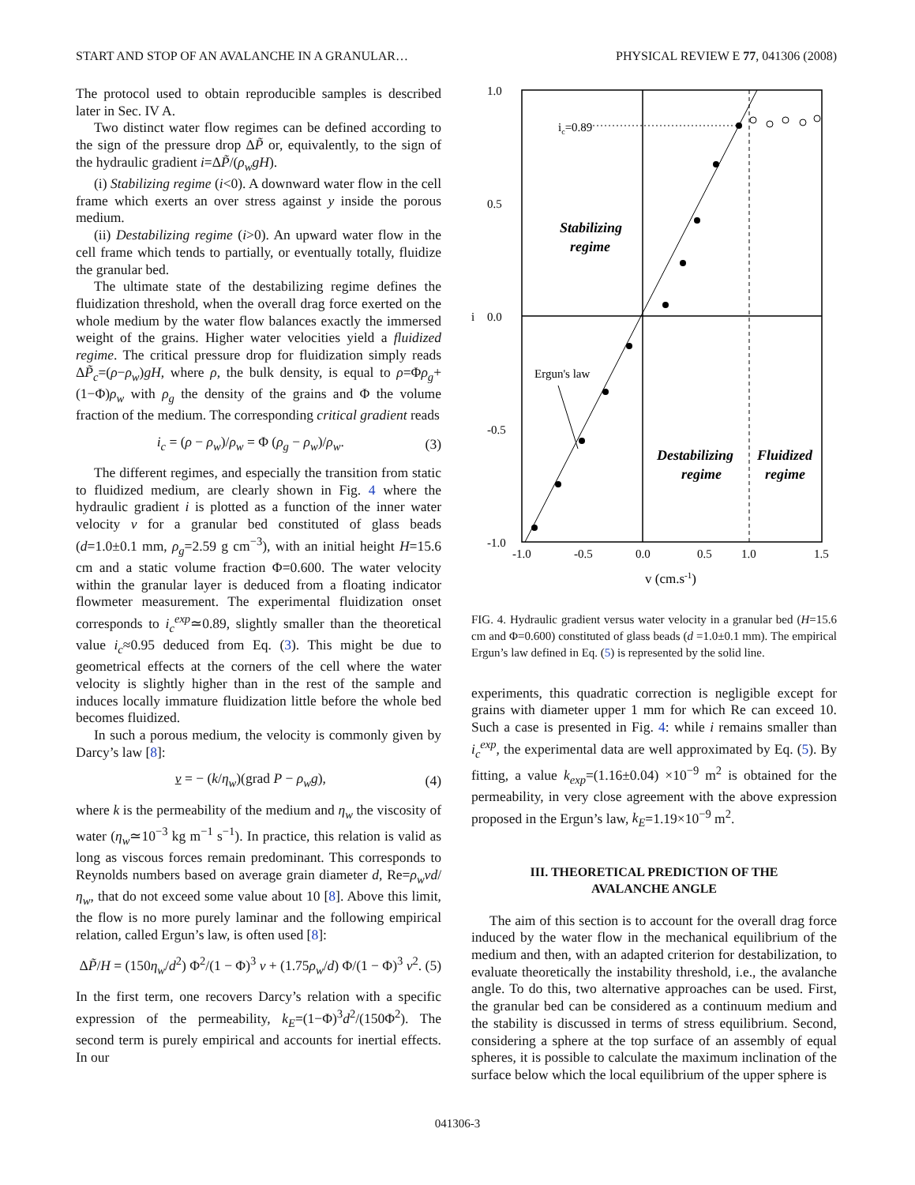START AND STOP OF AN AVALANCHE IN A GRANULAR… PHYSICAL REVIEW E 77, 041306 (2008)
The protocol used to obtain reproducible samples is described later in Sec. IV A.
Two distinct water flow regimes can be defined according to the sign of the pressure drop ΔP̃ or, equivalently, to the sign of the hydraulic gradient i=ΔP̃/(ρ<sub>w</sub>gH).
(i) Stabilizing regime (i<0). A downward water flow in the cell frame which exerts an over stress against y inside the porous medium.
(ii) Destabilizing regime (i>0). An upward water flow in the cell frame which tends to partially, or eventually totally, fluidize the granular bed.
The ultimate state of the destabilizing regime defines the fluidization threshold, when the overall drag force exerted on the whole medium by the water flow balances exactly the immersed weight of the grains. Higher water velocities yield a fluidized regime. The critical pressure drop for fluidization simply reads ΔP̃<sub>c</sub>=(ρ−ρ<sub>w</sub>)gH, where ρ, the bulk density, is equal to ρ=Φρ<sub>g</sub>+(1−Φ)ρ<sub>w</sub> with ρ<sub>g</sub> the density of the grains and Φ the volume fraction of the medium. The corresponding critical gradient reads
i<sub>c</sub> = (ρ − ρ<sub>w</sub>)/ρ<sub>w</sub> = Φ (ρ<sub>g</sub> − ρ<sub>w</sub>)/ρ<sub>w</sub>. (3)
The different regimes, and especially the transition from static to fluidized medium, are clearly shown in Fig. 4 where the hydraulic gradient i is plotted as a function of the inner water velocity v for a granular bed constituted of glass beads (d=1.0±0.1 mm, ρ<sub>g</sub>=2.59 g cm<sup>−3</sup>), with an initial height H=15.6 cm and a static volume fraction Φ=0.600. The water velocity within the granular layer is deduced from a floating indicator flowmeter measurement. The experimental fluidization onset corresponds to i<sub>c</sub><sup>exp</sup>≃0.89, slightly smaller than the theoretical value i<sub>c</sub>≈0.95 deduced from Eq. (3). This might be due to geometrical effects at the corners of the cell where the water velocity is slightly higher than in the rest of the sample and induces locally immature fluidization little before the whole bed becomes fluidized.
In such a porous medium, the velocity is commonly given by Darcy’s law [8]:
v = − (k/η<sub>w</sub>)(grad P − ρ<sub>w</sub>g), (4)
where k is the permeability of the medium and η<sub>w</sub> the viscosity of water (η<sub>w</sub>≃10<sup>−3</sup> kg m<sup>−1</sup> s<sup>−1</sup>). In practice, this relation is valid as long as viscous forces remain predominant. This corresponds to Reynolds numbers based on average grain diameter d, Re=ρ<sub>w</sub>vd/η<sub>w</sub>, that do not exceed some value about 10 [8]. Above this limit, the flow is no more purely laminar and the following empirical relation, called Ergun’s law, is often used [8]:
ΔP̃/H = (150η<sub>w</sub>/d<sup>2</sup>) Φ<sup>2</sup>/(1 − Φ)<sup>3</sup> v + (1.75ρ<sub>w</sub>/d) Φ/(1 − Φ)<sup>3</sup> v<sup>2</sup>. (5)
In the first term, one recovers Darcy’s relation with a specific expression of the permeability, k<sub>E</sub>=(1−Φ)<sup>3</sup>d<sup>2</sup>/(150Φ<sup>2</sup>). The second term is purely empirical and accounts for inertial effects. In our
ic=0.89
Stabilizing
regime
Ergun's law
Destabilizing
regime
Fluidized
regime
1.0
0.5
0.0
-0.5
-1.0
i
-1.0
-0.5
0.0
0.5
1.0
1.5
v (cm.s-1)
FIG. 4. Hydraulic gradient versus water velocity in a granular bed (H=15.6 cm and Φ=0.600) constituted of glass beads (d =1.0±0.1 mm). The empirical Ergun’s law defined in Eq. (5) is represented by the solid line.
experiments, this quadratic correction is negligible except for grains with diameter upper 1 mm for which Re can exceed 10. Such a case is presented in Fig. 4: while i remains smaller than i<sub>c</sub><sup>exp</sup>, the experimental data are well approximated by Eq. (5). By fitting, a value k<sub>exp</sub>=(1.16±0.04) ×10<sup>−9</sup> m<sup>2</sup> is obtained for the permeability, in very close agreement with the above expression proposed in the Ergun’s law, k<sub>E</sub>=1.19×10<sup>−9</sup> m<sup>2</sup>.
III. THEORETICAL PREDICTION OF THE
AVALANCHE ANGLE
The aim of this section is to account for the overall drag force induced by the water flow in the mechanical equilibrium of the medium and then, with an adapted criterion for destabilization, to evaluate theoretically the instability threshold, i.e., the avalanche angle. To do this, two alternative approaches can be used. First, the granular bed can be considered as a continuum medium and the stability is discussed in terms of stress equilibrium. Second, considering a sphere at the top surface of an assembly of equal spheres, it is possible to calculate the maximum inclination of the surface below which the local equilibrium of the upper sphere is
041306-3